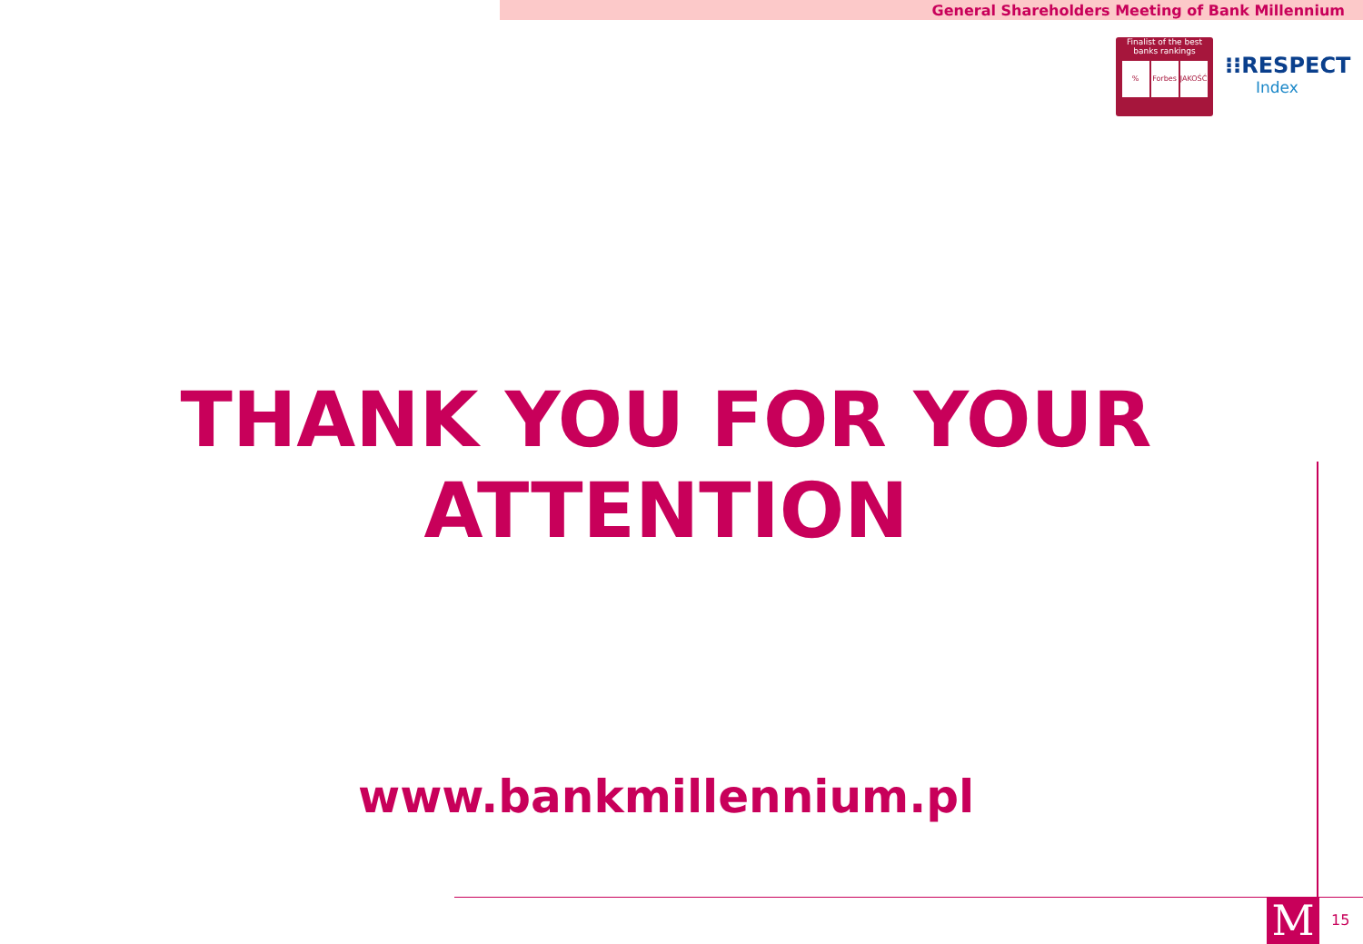General Shareholders Meeting of Bank Millennium
Finalist of the best
banks rankings
% Forbes JAKOŚĆ
⁝⁝RESPECT
Index
THANK YOU FOR YOUR
ATTENTION
www.bankmillennium.pl
M 15